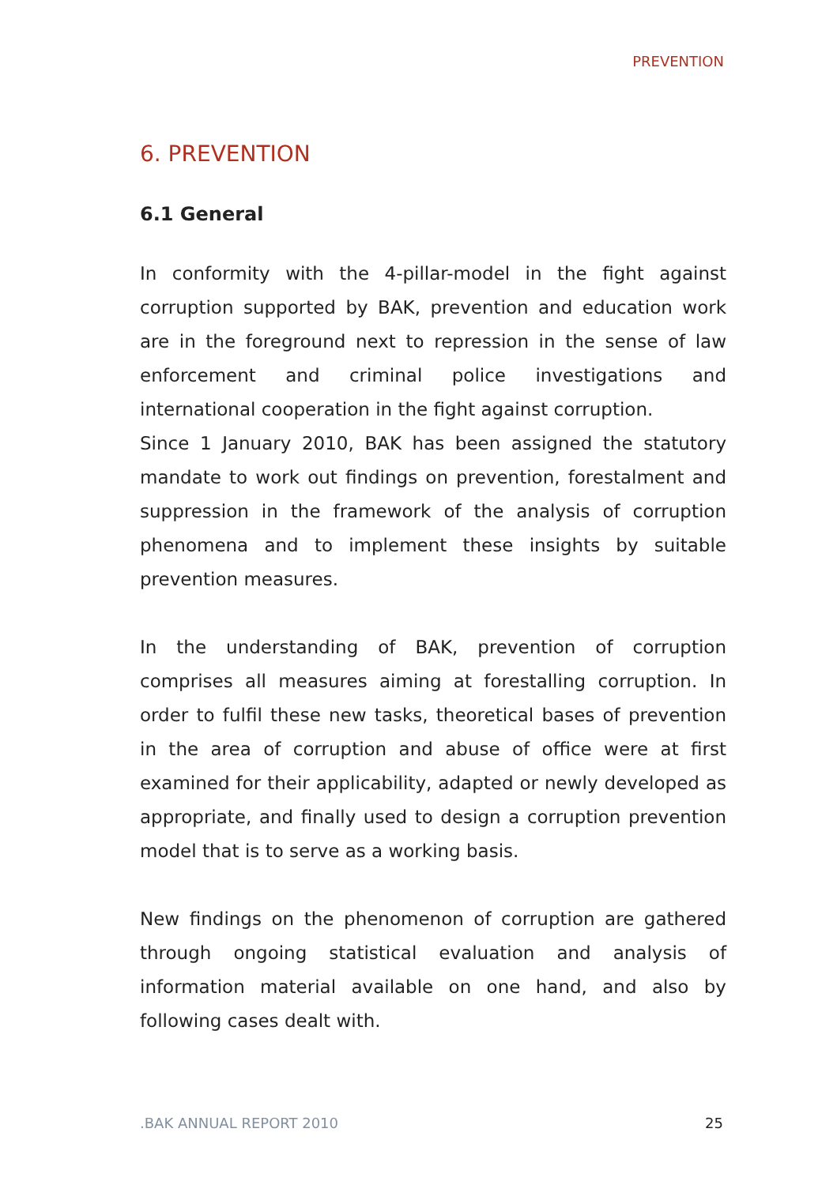PREVENTION
6. PREVENTION
6.1 General
In conformity with the 4-pillar-model in the fight against corruption supported by BAK, prevention and education work are in the foreground next to repression in the sense of law enforcement and criminal police investigations and international cooperation in the fight against corruption.
Since 1 January 2010, BAK has been assigned the statutory mandate to work out findings on prevention, forestalment and suppression in the framework of the analysis of corruption phenomena and to implement these insights by suitable prevention measures.
In the understanding of BAK, prevention of corruption comprises all measures aiming at forestalling corruption. In order to fulfil these new tasks, theoretical bases of prevention in the area of corruption and abuse of office were at first examined for their applicability, adapted or newly developed as appropriate, and finally used to design a corruption prevention model that is to serve as a working basis.
New findings on the phenomenon of corruption are gathered through ongoing statistical evaluation and analysis of information material available on one hand, and also by following cases dealt with.
.BAK ANNUAL REPORT 2010 25